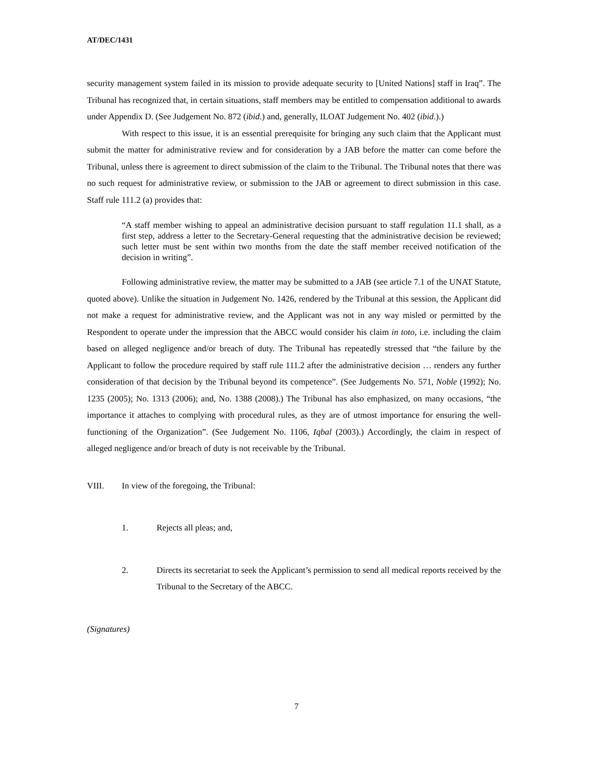AT/DEC/1431
security management system failed in its mission to provide adequate security to [United Nations] staff in Iraq”. The Tribunal has recognized that, in certain situations, staff members may be entitled to compensation additional to awards under Appendix D. (See Judgement No. 872 (ibid.) and, generally, ILOAT Judgement No. 402 (ibid.).)
With respect to this issue, it is an essential prerequisite for bringing any such claim that the Applicant must submit the matter for administrative review and for consideration by a JAB before the matter can come before the Tribunal, unless there is agreement to direct submission of the claim to the Tribunal. The Tribunal notes that there was no such request for administrative review, or submission to the JAB or agreement to direct submission in this case. Staff rule 111.2 (a) provides that:
“A staff member wishing to appeal an administrative decision pursuant to staff regulation 11.1 shall, as a first step, address a letter to the Secretary-General requesting that the administrative decision be reviewed; such letter must be sent within two months from the date the staff member received notification of the decision in writing”.
Following administrative review, the matter may be submitted to a JAB (see article 7.1 of the UNAT Statute, quoted above). Unlike the situation in Judgement No. 1426, rendered by the Tribunal at this session, the Applicant did not make a request for administrative review, and the Applicant was not in any way misled or permitted by the Respondent to operate under the impression that the ABCC would consider his claim in toto, i.e. including the claim based on alleged negligence and/or breach of duty. The Tribunal has repeatedly stressed that “the failure by the Applicant to follow the procedure required by staff rule 111.2 after the administrative decision … renders any further consideration of that decision by the Tribunal beyond its competence”. (See Judgements No. 571, Noble (1992); No. 1235 (2005); No. 1313 (2006); and, No. 1388 (2008).) The Tribunal has also emphasized, on many occasions, “the importance it attaches to complying with procedural rules, as they are of utmost importance for ensuring the well-functioning of the Organization”. (See Judgement No. 1106, Iqbal (2003).) Accordingly, the claim in respect of alleged negligence and/or breach of duty is not receivable by the Tribunal.
VIII. In view of the foregoing, the Tribunal:
1. Rejects all pleas; and,
2.
Directs its secretariat to seek the Applicant’s permission to send all medical reports received by the Tribunal to the Secretary of the ABCC.
(Signatures)
7